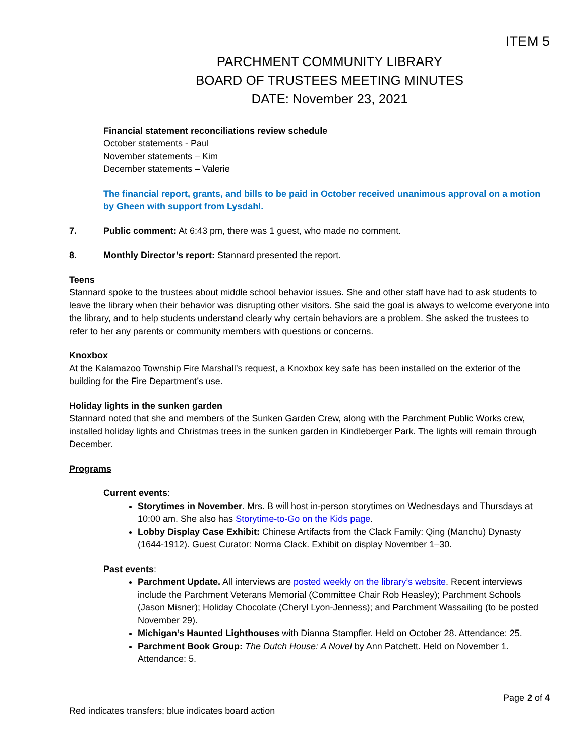ITEM 5
PARCHMENT COMMUNITY LIBRARY
BOARD OF TRUSTEES MEETING MINUTES
DATE: November 23, 2021
Financial statement reconciliations review schedule
October statements - Paul
November statements – Kim
December statements – Valerie
The financial report, grants, and bills to be paid in October received unanimous approval on a motion by Gheen with support from Lysdahl.
7. Public comment: At 6:43 pm, there was 1 guest, who made no comment.
8. Monthly Director’s report: Stannard presented the report.
Teens
Stannard spoke to the trustees about middle school behavior issues. She and other staff have had to ask students to leave the library when their behavior was disrupting other visitors. She said the goal is always to welcome everyone into the library, and to help students understand clearly why certain behaviors are a problem. She asked the trustees to refer to her any parents or community members with questions or concerns.
Knoxbox
At the Kalamazoo Township Fire Marshall’s request, a Knoxbox key safe has been installed on the exterior of the building for the Fire Department’s use.
Holiday lights in the sunken garden
Stannard noted that she and members of the Sunken Garden Crew, along with the Parchment Public Works crew, installed holiday lights and Christmas trees in the sunken garden in Kindleberger Park. The lights will remain through December.
Programs
Current events:
Storytimes in November. Mrs. B will host in-person storytimes on Wednesdays and Thursdays at 10:00 am. She also has Storytime-to-Go on the Kids page.
Lobby Display Case Exhibit: Chinese Artifacts from the Clack Family: Qing (Manchu) Dynasty (1644-1912). Guest Curator: Norma Clack. Exhibit on display November 1–30.
Past events:
Parchment Update. All interviews are posted weekly on the library’s website. Recent interviews include the Parchment Veterans Memorial (Committee Chair Rob Heasley); Parchment Schools (Jason Misner); Holiday Chocolate (Cheryl Lyon-Jenness); and Parchment Wassailing (to be posted November 29).
Michigan’s Haunted Lighthouses with Dianna Stampfler. Held on October 28. Attendance: 25.
Parchment Book Group: The Dutch House: A Novel by Ann Patchett. Held on November 1. Attendance: 5.
Page 2 of 4
Red indicates transfers; blue indicates board action